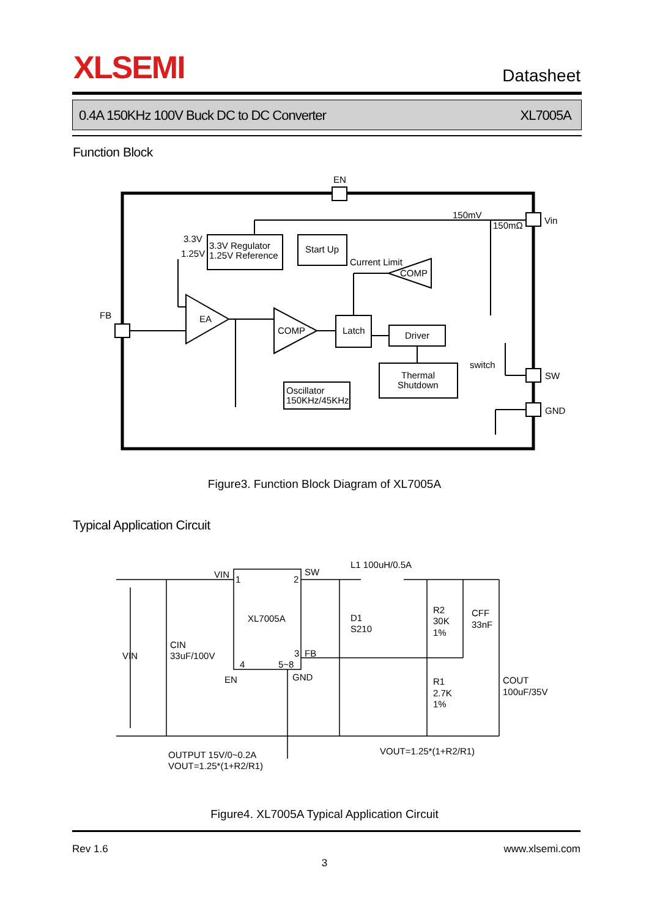XLSEMI
Datasheet
0.4A 150KHz 100V Buck DC to DC Converter XL7005A
Function Block
EN
Vin
FB
SW
GND
3.3V
1.25V
3.3V Regulator
1.25V Reference
Start Up
150mV
150mΩ
Current Limit
COMP
EA
COMP
Latch
Driver
switch
Thermal
Shutdown
Oscillator
150KHz/45KHz
Figure3. Function Block Diagram of XL7005A
Typical Application Circuit
VIN
1
2
SW
L1 100uH/0.5A
XL7005A
D1
S210
R2
30K
1%
CFF
33nF
3
FB
VIN
CIN
33uF/100V
4
5~8
EN
GND
R1
2.7K
1%
COUT
100uF/35V
OUTPUT 15V/0~0.2A
VOUT=1.25*(1+R2/R1)
VOUT=1.25*(1+R2/R1)
Figure4. XL7005A Typical Application Circuit
Rev 1.6 www.xlsemi.com
3